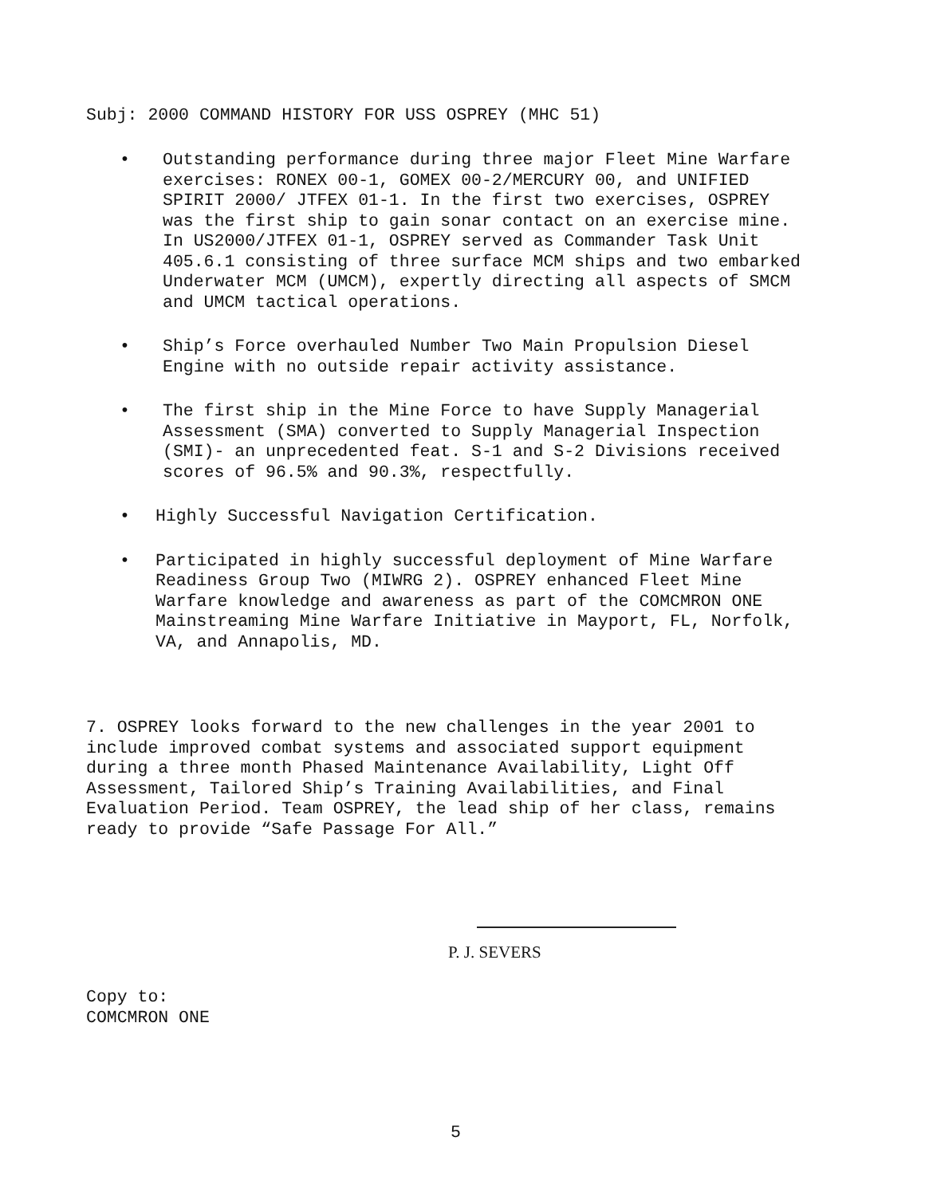Subj: 2000 COMMAND HISTORY FOR USS OSPREY (MHC 51)
• Outstanding performance during three major Fleet Mine Warfare exercises: RONEX 00-1, GOMEX 00-2/MERCURY 00, and UNIFIED SPIRIT 2000/ JTFEX 01-1. In the first two exercises, OSPREY was the first ship to gain sonar contact on an exercise mine. In US2000/JTFEX 01-1, OSPREY served as Commander Task Unit 405.6.1 consisting of three surface MCM ships and two embarked Underwater MCM (UMCM), expertly directing all aspects of SMCM and UMCM tactical operations.
• Ship’s Force overhauled Number Two Main Propulsion Diesel Engine with no outside repair activity assistance.
• The first ship in the Mine Force to have Supply Managerial Assessment (SMA) converted to Supply Managerial Inspection (SMI)- an unprecedented feat. S-1 and S-2 Divisions received scores of 96.5% and 90.3%, respectfully.
• Highly Successful Navigation Certification.
• Participated in highly successful deployment of Mine Warfare Readiness Group Two (MIWRG 2). OSPREY enhanced Fleet Mine Warfare knowledge and awareness as part of the COMCMRON ONE Mainstreaming Mine Warfare Initiative in Mayport, FL, Norfolk, VA, and Annapolis, MD.
7. OSPREY looks forward to the new challenges in the year 2001 to include improved combat systems and associated support equipment during a three month Phased Maintenance Availability, Light Off Assessment, Tailored Ship’s Training Availabilities, and Final Evaluation Period. Team OSPREY, the lead ship of her class, remains ready to provide “Safe Passage For All.”
P. J. SEVERS
Copy to:
COMCMRON ONE
5